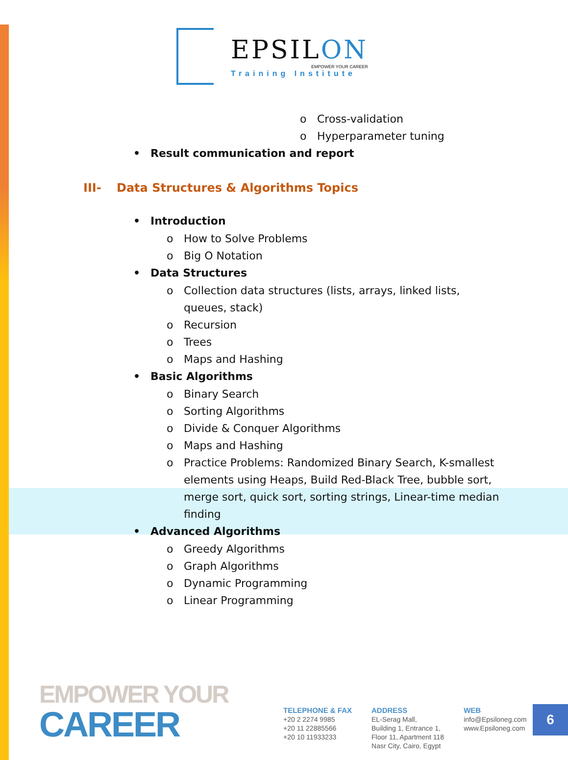EPSILON
EMPOWER YOUR CAREER
Training Institute
o Cross-validation
o Hyperparameter tuning
• Result communication and report
III- Data Structures & Algorithms Topics
• Introduction
o How to Solve Problems
o Big O Notation
• Data Structures
o Collection data structures (lists, arrays, linked lists, queues, stack)
o Recursion
o Trees
o Maps and Hashing
• Basic Algorithms
o Binary Search
o Sorting Algorithms
o Divide & Conquer Algorithms
o Maps and Hashing
o Practice Problems: Randomized Binary Search, K-smallest elements using Heaps, Build Red-Black Tree, bubble sort, merge sort, quick sort, sorting strings, Linear-time median finding
• Advanced Algorithms
o Greedy Algorithms
o Graph Algorithms
o Dynamic Programming
o Linear Programming
EMPOWER YOUR
CAREER
TELEPHONE & FAX
+20 2 2274 9985
+20 11 22885566
+20 10 11933233
ADDRESS
EL-Serag Mall,
Building 1, Entrance 1,
Floor 11, Apartment 118
Nasr City, Cairo, Egypt
WEB
info@Epsiloneg.com
www.Epsiloneg.com
6